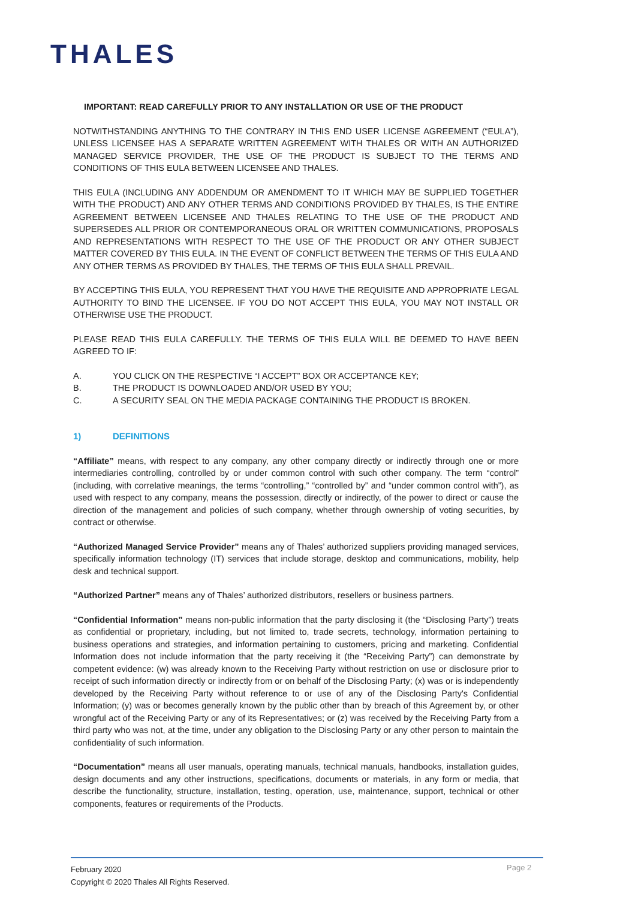THALES
IMPORTANT: READ CAREFULLY PRIOR TO ANY INSTALLATION OR USE OF THE PRODUCT
NOTWITHSTANDING ANYTHING TO THE CONTRARY IN THIS END USER LICENSE AGREEMENT (“EULA”), UNLESS LICENSEE HAS A SEPARATE WRITTEN AGREEMENT WITH THALES OR WITH AN AUTHORIZED MANAGED SERVICE PROVIDER, THE USE OF THE PRODUCT IS SUBJECT TO THE TERMS AND CONDITIONS OF THIS EULA BETWEEN LICENSEE AND THALES.
THIS EULA (INCLUDING ANY ADDENDUM OR AMENDMENT TO IT WHICH MAY BE SUPPLIED TOGETHER WITH THE PRODUCT) AND ANY OTHER TERMS AND CONDITIONS PROVIDED BY THALES, IS THE ENTIRE AGREEMENT BETWEEN LICENSEE AND THALES RELATING TO THE USE OF THE PRODUCT AND SUPERSEDES ALL PRIOR OR CONTEMPORANEOUS ORAL OR WRITTEN COMMUNICATIONS, PROPOSALS AND REPRESENTATIONS WITH RESPECT TO THE USE OF THE PRODUCT OR ANY OTHER SUBJECT MATTER COVERED BY THIS EULA. IN THE EVENT OF CONFLICT BETWEEN THE TERMS OF THIS EULA AND ANY OTHER TERMS AS PROVIDED BY THALES, THE TERMS OF THIS EULA SHALL PREVAIL.
BY ACCEPTING THIS EULA, YOU REPRESENT THAT YOU HAVE THE REQUISITE AND APPROPRIATE LEGAL AUTHORITY TO BIND THE LICENSEE. IF YOU DO NOT ACCEPT THIS EULA, YOU MAY NOT INSTALL OR OTHERWISE USE THE PRODUCT.
PLEASE READ THIS EULA CAREFULLY. THE TERMS OF THIS EULA WILL BE DEEMED TO HAVE BEEN AGREED TO IF:
A. YOU CLICK ON THE RESPECTIVE “I ACCEPT” BOX OR ACCEPTANCE KEY;
B. THE PRODUCT IS DOWNLOADED AND/OR USED BY YOU;
C. A SECURITY SEAL ON THE MEDIA PACKAGE CONTAINING THE PRODUCT IS BROKEN.
1) DEFINITIONS
“Affiliate” means, with respect to any company, any other company directly or indirectly through one or more intermediaries controlling, controlled by or under common control with such other company. The term “control” (including, with correlative meanings, the terms “controlling,” “controlled by” and “under common control with”), as used with respect to any company, means the possession, directly or indirectly, of the power to direct or cause the direction of the management and policies of such company, whether through ownership of voting securities, by contract or otherwise.
“Authorized Managed Service Provider” means any of Thales’ authorized suppliers providing managed services, specifically information technology (IT) services that include storage, desktop and communications, mobility, help desk and technical support.
“Authorized Partner” means any of Thales’ authorized distributors, resellers or business partners.
“Confidential Information” means non-public information that the party disclosing it (the “Disclosing Party”) treats as confidential or proprietary, including, but not limited to, trade secrets, technology, information pertaining to business operations and strategies, and information pertaining to customers, pricing and marketing. Confidential Information does not include information that the party receiving it (the “Receiving Party”) can demonstrate by competent evidence: (w) was already known to the Receiving Party without restriction on use or disclosure prior to receipt of such information directly or indirectly from or on behalf of the Disclosing Party; (x) was or is independently developed by the Receiving Party without reference to or use of any of the Disclosing Party's Confidential Information; (y) was or becomes generally known by the public other than by breach of this Agreement by, or other wrongful act of the Receiving Party or any of its Representatives; or (z) was received by the Receiving Party from a third party who was not, at the time, under any obligation to the Disclosing Party or any other person to maintain the confidentiality of such information.
“Documentation” means all user manuals, operating manuals, technical manuals, handbooks, installation guides, design documents and any other instructions, specifications, documents or materials, in any form or media, that describe the functionality, structure, installation, testing, operation, use, maintenance, support, technical or other components, features or requirements of the Products.
February 2020
Copyright © 2020 Thales All Rights Reserved.
Page 2